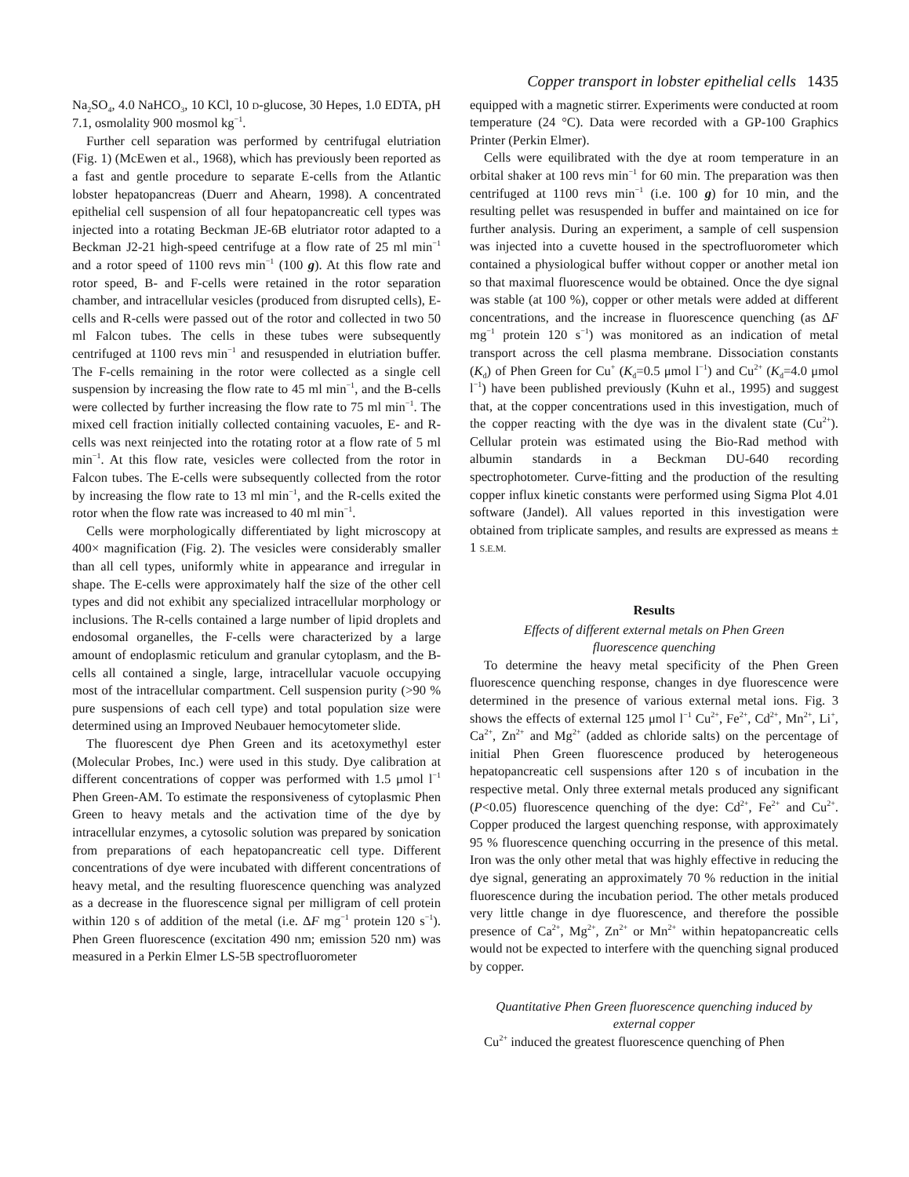Copper transport in lobster epithelial cells 1435
Na<sub>2</sub>SO<sub>4</sub>, 4.0 NaHCO<sub>3</sub>, 10 KCl, 10 D-glucose, 30 Hepes, 1.0 EDTA, pH 7.1, osmolality 900 mosmol kg<sup>−1</sup>.
Further cell separation was performed by centrifugal elutriation (Fig. 1) (McEwen et al., 1968), which has previously been reported as a fast and gentle procedure to separate E-cells from the Atlantic lobster hepatopancreas (Duerr and Ahearn, 1998). A concentrated epithelial cell suspension of all four hepatopancreatic cell types was injected into a rotating Beckman JE-6B elutriator rotor adapted to a Beckman J2-21 high-speed centrifuge at a flow rate of 25 ml min<sup>−1</sup> and a rotor speed of 1100 revs min<sup>−1</sup> (100 g). At this flow rate and rotor speed, B- and F-cells were retained in the rotor separation chamber, and intracellular vesicles (produced from disrupted cells), E-cells and R-cells were passed out of the rotor and collected in two 50 ml Falcon tubes. The cells in these tubes were subsequently centrifuged at 1100 revs min<sup>−1</sup> and resuspended in elutriation buffer. The F-cells remaining in the rotor were collected as a single cell suspension by increasing the flow rate to 45 ml min<sup>−1</sup>, and the B-cells were collected by further increasing the flow rate to 75 ml min<sup>−1</sup>. The mixed cell fraction initially collected containing vacuoles, E- and R-cells was next reinjected into the rotating rotor at a flow rate of 5 ml min<sup>−1</sup>. At this flow rate, vesicles were collected from the rotor in Falcon tubes. The E-cells were subsequently collected from the rotor by increasing the flow rate to 13 ml min<sup>−1</sup>, and the R-cells exited the rotor when the flow rate was increased to 40 ml min<sup>−1</sup>.
Cells were morphologically differentiated by light microscopy at 400× magnification (Fig. 2). The vesicles were considerably smaller than all cell types, uniformly white in appearance and irregular in shape. The E-cells were approximately half the size of the other cell types and did not exhibit any specialized intracellular morphology or inclusions. The R-cells contained a large number of lipid droplets and endosomal organelles, the F-cells were characterized by a large amount of endoplasmic reticulum and granular cytoplasm, and the B-cells all contained a single, large, intracellular vacuole occupying most of the intracellular compartment. Cell suspension purity (>90 % pure suspensions of each cell type) and total population size were determined using an Improved Neubauer hemocytometer slide.
The fluorescent dye Phen Green and its acetoxymethyl ester (Molecular Probes, Inc.) were used in this study. Dye calibration at different concentrations of copper was performed with 1.5 μmol l<sup>−1</sup> Phen Green-AM. To estimate the responsiveness of cytoplasmic Phen Green to heavy metals and the activation time of the dye by intracellular enzymes, a cytosolic solution was prepared by sonication from preparations of each hepatopancreatic cell type. Different concentrations of dye were incubated with different concentrations of heavy metal, and the resulting fluorescence quenching was analyzed as a decrease in the fluorescence signal per milligram of cell protein within 120 s of addition of the metal (i.e. ΔF mg<sup>−1</sup> protein 120 s<sup>−1</sup>). Phen Green fluorescence (excitation 490 nm; emission 520 nm) was measured in a Perkin Elmer LS-5B spectrofluorometer
equipped with a magnetic stirrer. Experiments were conducted at room temperature (24 °C). Data were recorded with a GP-100 Graphics Printer (Perkin Elmer).
Cells were equilibrated with the dye at room temperature in an orbital shaker at 100 revs min<sup>−1</sup> for 60 min. The preparation was then centrifuged at 1100 revs min<sup>−1</sup> (i.e. 100 g) for 10 min, and the resulting pellet was resuspended in buffer and maintained on ice for further analysis. During an experiment, a sample of cell suspension was injected into a cuvette housed in the spectrofluorometer which contained a physiological buffer without copper or another metal ion so that maximal fluorescence would be obtained. Once the dye signal was stable (at 100 %), copper or other metals were added at different concentrations, and the increase in fluorescence quenching (as ΔF mg<sup>−1</sup> protein 120 s<sup>−1</sup>) was monitored as an indication of metal transport across the cell plasma membrane. Dissociation constants (K<sub>d</sub>) of Phen Green for Cu<sup>+</sup> (K<sub>d</sub>=0.5 μmol l<sup>−1</sup>) and Cu<sup>2+</sup> (K<sub>d</sub>=4.0 μmol l<sup>−1</sup>) have been published previously (Kuhn et al., 1995) and suggest that, at the copper concentrations used in this investigation, much of the copper reacting with the dye was in the divalent state (Cu<sup>2+</sup>). Cellular protein was estimated using the Bio-Rad method with albumin standards in a Beckman DU-640 recording spectrophotometer. Curve-fitting and the production of the resulting copper influx kinetic constants were performed using Sigma Plot 4.01 software (Jandel). All values reported in this investigation were obtained from triplicate samples, and results are expressed as means ± 1 S.E.M.
Results
Effects of different external metals on Phen Green
fluorescence quenching
To determine the heavy metal specificity of the Phen Green fluorescence quenching response, changes in dye fluorescence were determined in the presence of various external metal ions. Fig. 3 shows the effects of external 125 μmol l<sup>−1</sup> Cu<sup>2+</sup>, Fe<sup>2+</sup>, Cd<sup>2+</sup>, Mn<sup>2+</sup>, Li<sup>+</sup>, Ca<sup>2+</sup>, Zn<sup>2+</sup> and Mg<sup>2+</sup> (added as chloride salts) on the percentage of initial Phen Green fluorescence produced by heterogeneous hepatopancreatic cell suspensions after 120 s of incubation in the respective metal. Only three external metals produced any significant (P<0.05) fluorescence quenching of the dye: Cd<sup>2+</sup>, Fe<sup>2+</sup> and Cu<sup>2+</sup>. Copper produced the largest quenching response, with approximately 95 % fluorescence quenching occurring in the presence of this metal. Iron was the only other metal that was highly effective in reducing the dye signal, generating an approximately 70 % reduction in the initial fluorescence during the incubation period. The other metals produced very little change in dye fluorescence, and therefore the possible presence of Ca<sup>2+</sup>, Mg<sup>2+</sup>, Zn<sup>2+</sup> or Mn<sup>2+</sup> within hepatopancreatic cells would not be expected to interfere with the quenching signal produced by copper.
Quantitative Phen Green fluorescence quenching induced by
external copper
Cu<sup>2+</sup> induced the greatest fluorescence quenching of Phen